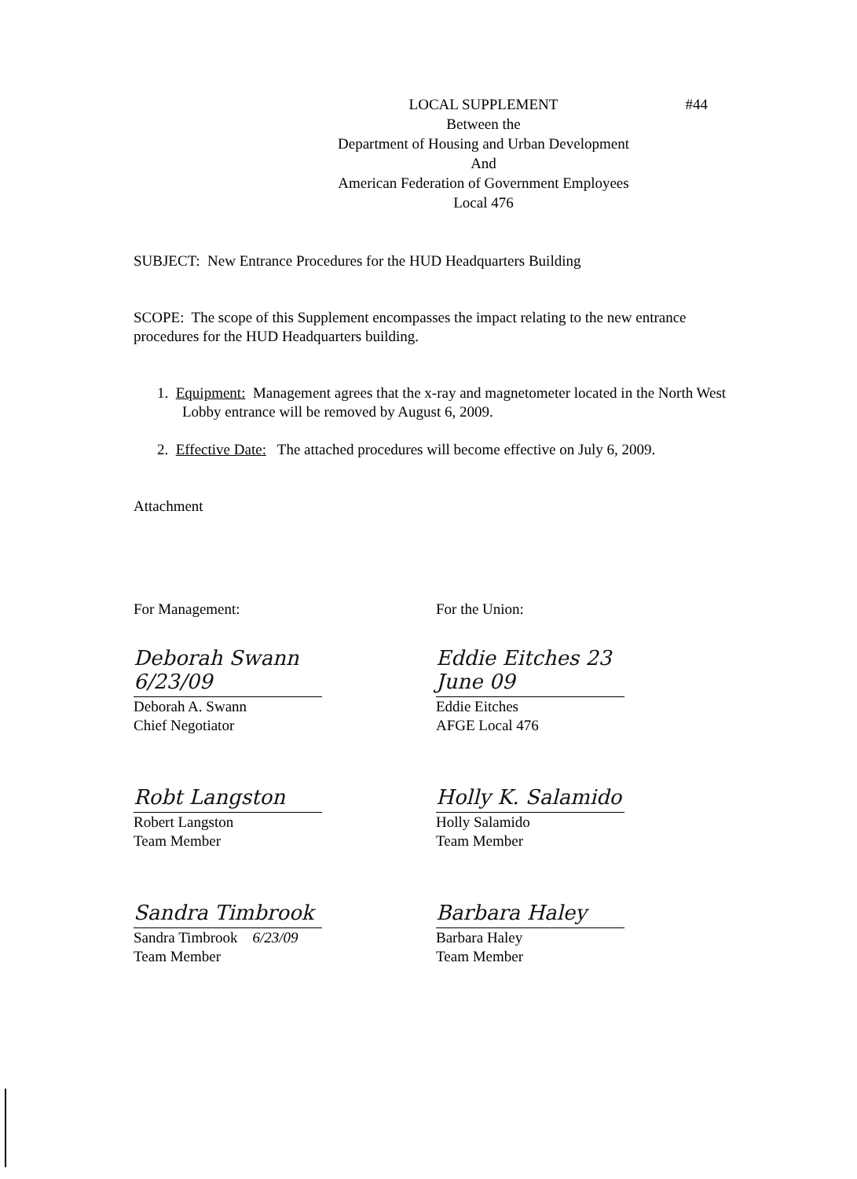#44
LOCAL SUPPLEMENT
Between the
Department of Housing and Urban Development
And
American Federation of Government Employees
Local 476
SUBJECT: New Entrance Procedures for the HUD Headquarters Building
SCOPE: The scope of this Supplement encompasses the impact relating to the new entrance procedures for the HUD Headquarters building.
1. Equipment: Management agrees that the x-ray and magnetometer located in the North West Lobby entrance will be removed by August 6, 2009.
2. Effective Date: The attached procedures will become effective on July 6, 2009.
Attachment
For Management:
Deborah Swann 6/23/09
Deborah A. Swann
Chief Negotiator
Robt Langston
Robert Langston
Team Member
Sandra Timbrook
Sandra Timbrook 6/23/09
Team Member
For the Union:
Eddie Eitches 23 June 09
Eddie Eitches
AFGE Local 476
Holly K. Salamido
Holly Salamido
Team Member
Barbara Haley
Barbara Haley
Team Member